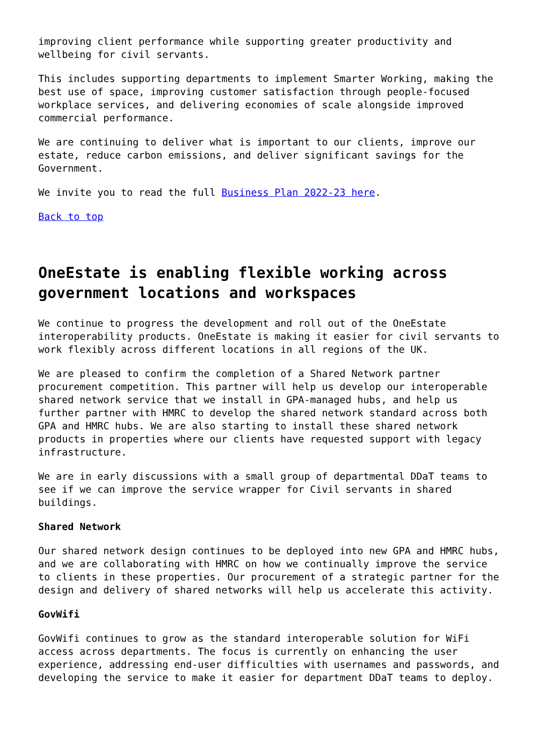improving client performance while supporting greater productivity and wellbeing for civil servants.
This includes supporting departments to implement Smarter Working, making the best use of space, improving customer satisfaction through people-focused workplace services, and delivering economies of scale alongside improved commercial performance.
We are continuing to deliver what is important to our clients, improve our estate, reduce carbon emissions, and deliver significant savings for the Government.
We invite you to read the full Business Plan 2022-23 here.
Back to top
OneEstate is enabling flexible working across government locations and workspaces
We continue to progress the development and roll out of the OneEstate interoperability products. OneEstate is making it easier for civil servants to work flexibly across different locations in all regions of the UK.
We are pleased to confirm the completion of a Shared Network partner procurement competition. This partner will help us develop our interoperable shared network service that we install in GPA-managed hubs, and help us further partner with HMRC to develop the shared network standard across both GPA and HMRC hubs. We are also starting to install these shared network products in properties where our clients have requested support with legacy infrastructure.
We are in early discussions with a small group of departmental DDaT teams to see if we can improve the service wrapper for Civil servants in shared buildings.
Shared Network
Our shared network design continues to be deployed into new GPA and HMRC hubs, and we are collaborating with HMRC on how we continually improve the service to clients in these properties. Our procurement of a strategic partner for the design and delivery of shared networks will help us accelerate this activity.
GovWifi
GovWifi continues to grow as the standard interoperable solution for WiFi access across departments. The focus is currently on enhancing the user experience, addressing end-user difficulties with usernames and passwords, and developing the service to make it easier for department DDaT teams to deploy.